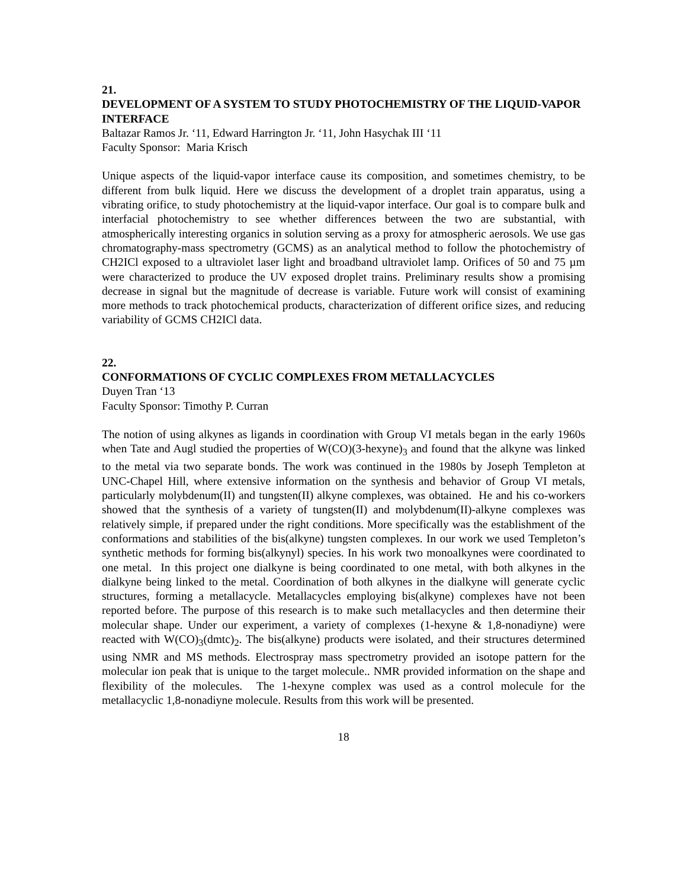21.
DEVELOPMENT OF A SYSTEM TO STUDY PHOTOCHEMISTRY OF THE LIQUID-VAPOR INTERFACE
Baltazar Ramos Jr. ‘11, Edward Harrington Jr. ‘11, John Hasychak III ‘11
Faculty Sponsor: Maria Krisch
Unique aspects of the liquid-vapor interface cause its composition, and sometimes chemistry, to be different from bulk liquid. Here we discuss the development of a droplet train apparatus, using a vibrating orifice, to study photochemistry at the liquid-vapor interface. Our goal is to compare bulk and interfacial photochemistry to see whether differences between the two are substantial, with atmospherically interesting organics in solution serving as a proxy for atmospheric aerosols. We use gas chromatography-mass spectrometry (GCMS) as an analytical method to follow the photochemistry of CH2ICl exposed to a ultraviolet laser light and broadband ultraviolet lamp. Orifices of 50 and 75 µm were characterized to produce the UV exposed droplet trains. Preliminary results show a promising decrease in signal but the magnitude of decrease is variable. Future work will consist of examining more methods to track photochemical products, characterization of different orifice sizes, and reducing variability of GCMS CH2ICl data.
22.
CONFORMATIONS OF CYCLIC COMPLEXES FROM METALLACYCLES
Duyen Tran ‘13
Faculty Sponsor: Timothy P. Curran
The notion of using alkynes as ligands in coordination with Group VI metals began in the early 1960s when Tate and Augl studied the properties of W(CO)(3-hexyne)<sub>3</sub> and found that the alkyne was linked to the metal via two separate bonds. The work was continued in the 1980s by Joseph Templeton at UNC-Chapel Hill, where extensive information on the synthesis and behavior of Group VI metals, particularly molybdenum(II) and tungsten(II) alkyne complexes, was obtained. He and his co-workers showed that the synthesis of a variety of tungsten(II) and molybdenum(II)-alkyne complexes was relatively simple, if prepared under the right conditions. More specifically was the establishment of the conformations and stabilities of the bis(alkyne) tungsten complexes. In our work we used Templeton’s synthetic methods for forming bis(alkynyl) species. In his work two monoalkynes were coordinated to one metal. In this project one dialkyne is being coordinated to one metal, with both alkynes in the dialkyne being linked to the metal. Coordination of both alkynes in the dialkyne will generate cyclic structures, forming a metallacycle. Metallacycles employing bis(alkyne) complexes have not been reported before. The purpose of this research is to make such metallacycles and then determine their molecular shape. Under our experiment, a variety of complexes (1-hexyne & 1,8-nonadiyne) were reacted with W(CO)<sub>3</sub>(dmtc)<sub>2</sub>. The bis(alkyne) products were isolated, and their structures determined using NMR and MS methods. Electrospray mass spectrometry provided an isotope pattern for the molecular ion peak that is unique to the target molecule.. NMR provided information on the shape and flexibility of the molecules. The 1-hexyne complex was used as a control molecule for the metallacyclic 1,8-nonadiyne molecule. Results from this work will be presented.
18